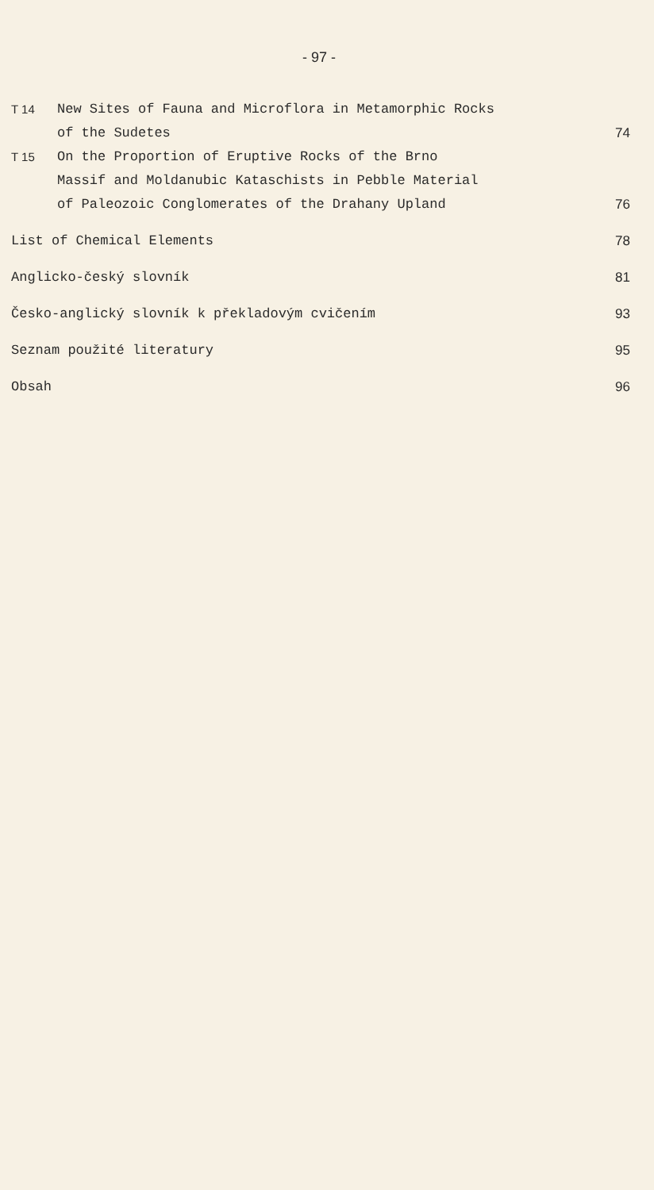- 97 -
| T 14 | New Sites of Fauna and Microflora in Metamorphic Rocks of the Sudetes | 74 |
| T 15 | On the Proportion of Eruptive Rocks of the Brno Massif and Moldanubic Kataschists in Pebble Material of Paleozoic Conglomerates of the Drahany Upland | 76 |
| List of Chemical Elements | | 78 |
| Anglicko-český slovník | | 81 |
| Česko-anglický slovník k překladovým cvičením | | 93 |
| Seznam použité literatury | | 95 |
| Obsah | | 96 |